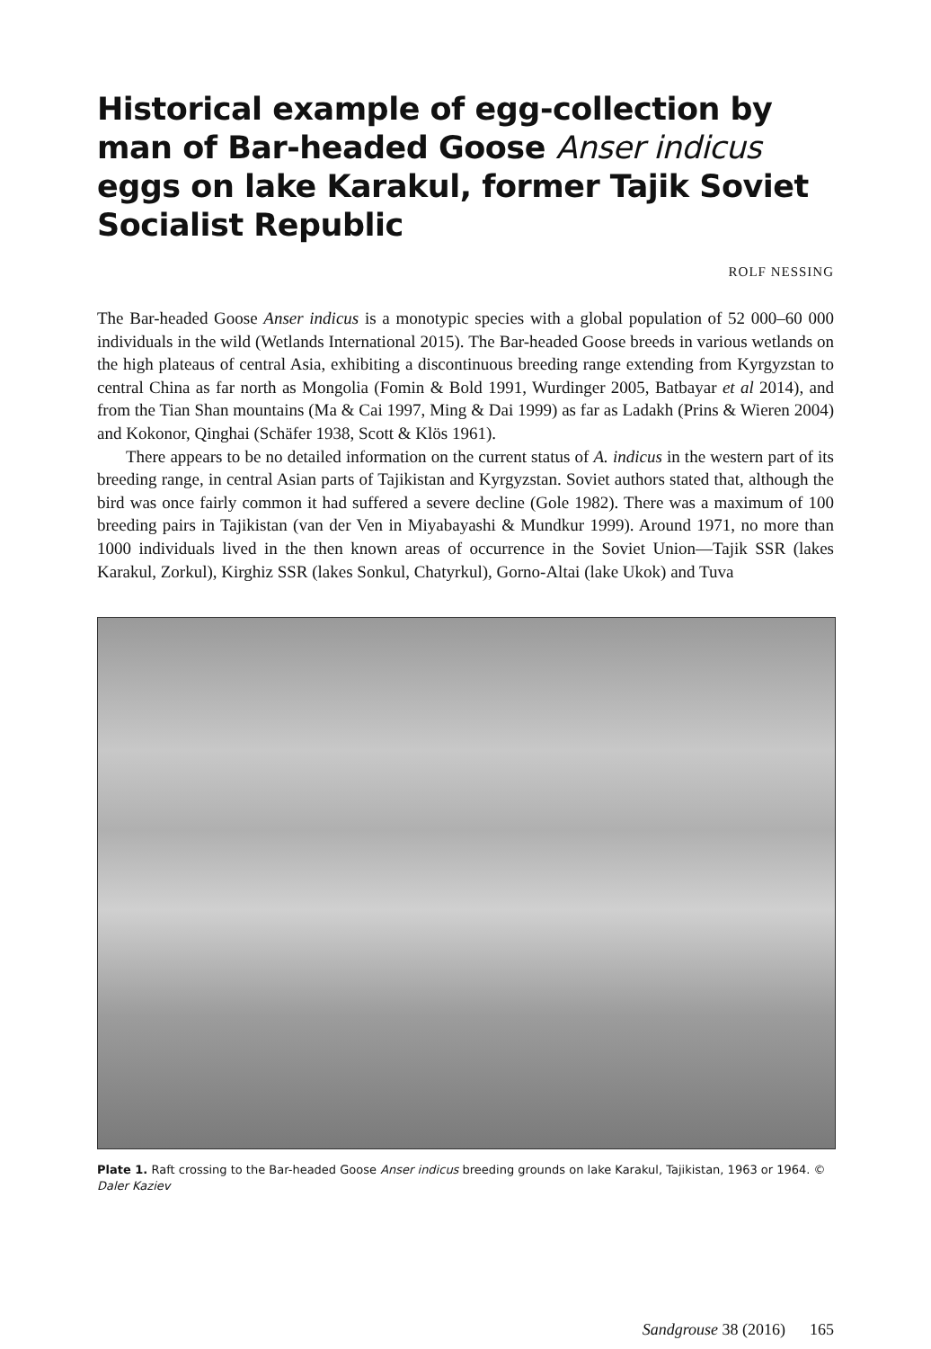Historical example of egg-collection by man of Bar-headed Goose Anser indicus eggs on lake Karakul, former Tajik Soviet Socialist Republic
ROLF NESSING
The Bar-headed Goose Anser indicus is a monotypic species with a global population of 52 000–60 000 individuals in the wild (Wetlands International 2015). The Bar-headed Goose breeds in various wetlands on the high plateaus of central Asia, exhibiting a discontinuous breeding range extending from Kyrgyzstan to central China as far north as Mongolia (Fomin & Bold 1991, Wurdinger 2005, Batbayar et al 2014), and from the Tian Shan mountains (Ma & Cai 1997, Ming & Dai 1999) as far as Ladakh (Prins & Wieren 2004) and Kokonor, Qinghai (Schäfer 1938, Scott & Klös 1961).
There appears to be no detailed information on the current status of A. indicus in the western part of its breeding range, in central Asian parts of Tajikistan and Kyrgyzstan. Soviet authors stated that, although the bird was once fairly common it had suffered a severe decline (Gole 1982). There was a maximum of 100 breeding pairs in Tajikistan (van der Ven in Miyabayashi & Mundkur 1999). Around 1971, no more than 1000 individuals lived in the then known areas of occurrence in the Soviet Union—Tajik SSR (lakes Karakul, Zorkul), Kirghiz SSR (lakes Sonkul, Chatyrkul), Gorno-Altai (lake Ukok) and Tuva
Plate 1. Raft crossing to the Bar-headed Goose Anser indicus breeding grounds on lake Karakul, Tajikistan, 1963 or 1964. © Daler Kaziev
Sandgrouse 38 (2016) 165